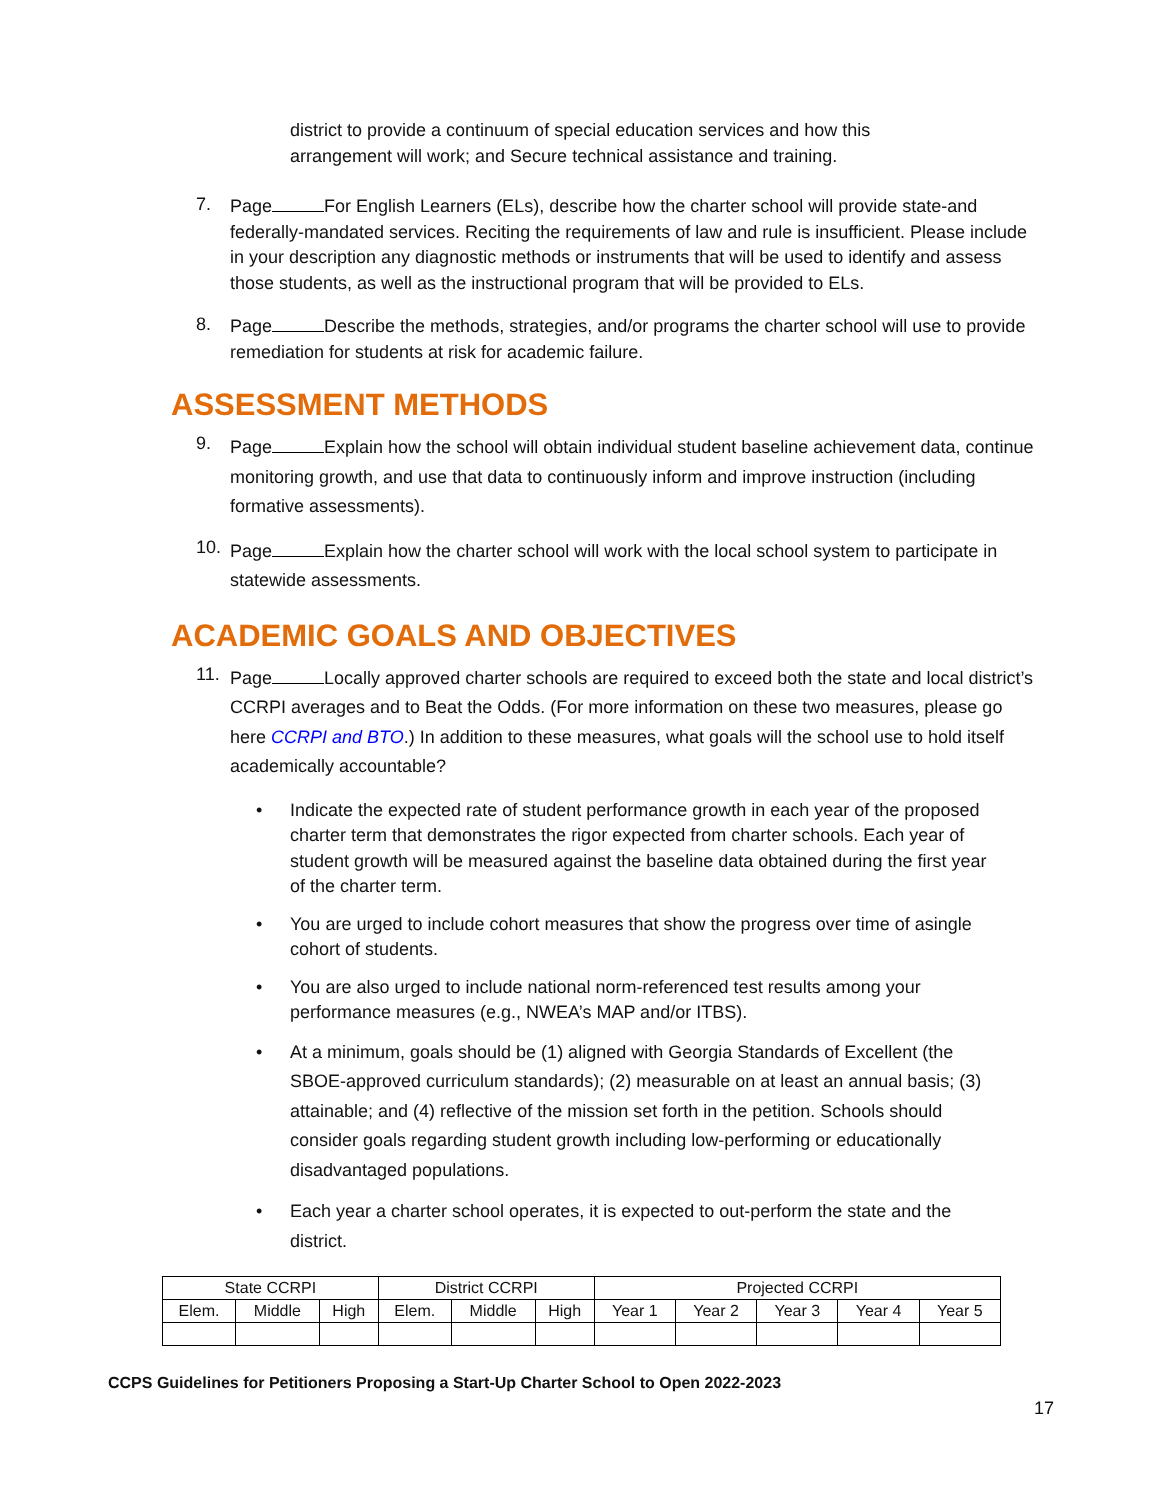district to provide a continuum of special education services and how this arrangement will work; and Secure technical assistance and training.
7.
Page For English Learners (ELs), describe how the charter school will provide state-and federally-mandated services. Reciting the requirements of law and rule is insufficient. Please include in your description any diagnostic methods or instruments that will be used to identify and assess those students, as well as the instructional program that will be provided to ELs.
8.
Page Describe the methods, strategies, and/or programs the charter school will use to provide remediation for students at risk for academic failure.
ASSESSMENT METHODS
9.
Page Explain how the school will obtain individual student baseline achievement data, continue monitoring growth, and use that data to continuously inform and improve instruction (including formative assessments).
10.
Page Explain how the charter school will work with the local school system to participate in statewide assessments.
ACADEMIC GOALS AND OBJECTIVES
11.
Page Locally approved charter schools are required to exceed both the state and local district’s CCRPI averages and to Beat the Odds. (For more information on these two measures, please go here CCRPI and BTO.) In addition to these measures, what goals will the school use to hold itself academically accountable?
• Indicate the expected rate of student performance growth in each year of the proposed charter term that demonstrates the rigor expected from charter schools. Each year of student growth will be measured against the baseline data obtained during the first year of the charter term.
• You are urged to include cohort measures that show the progress over time of asingle cohort of students.
• You are also urged to include national norm-referenced test results among your performance measures (e.g., NWEA’s MAP and/or ITBS).
• At a minimum, goals should be (1) aligned with Georgia Standards of Excellent (the SBOE-approved curriculum standards); (2) measurable on at least an annual basis; (3) attainable; and (4) reflective of the mission set forth in the petition. Schools should consider goals regarding student growth including low-performing or educationally disadvantaged populations.
• Each year a charter school operates, it is expected to out-perform the state and the district.
| State CCRPI | | | District CCRPI | | | Projected CCRPI | | | | |
| Elem. | Middle | High | Elem. | Middle | High | Year 1 | Year 2 | Year 3 | Year 4 | Year 5 |
CCPS Guidelines for Petitioners Proposing a Start-Up Charter School to Open 2022-2023
17